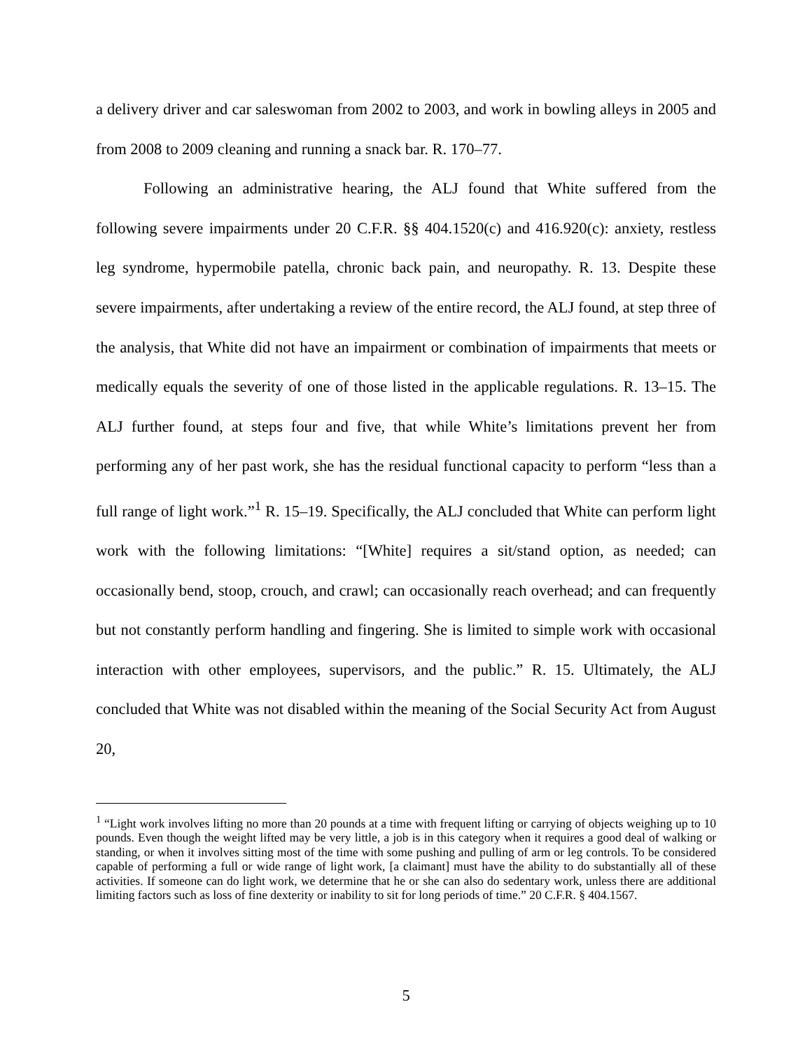a delivery driver and car saleswoman from 2002 to 2003, and work in bowling alleys in 2005 and from 2008 to 2009 cleaning and running a snack bar. R. 170–77.
Following an administrative hearing, the ALJ found that White suffered from the following severe impairments under 20 C.F.R. §§ 404.1520(c) and 416.920(c): anxiety, restless leg syndrome, hypermobile patella, chronic back pain, and neuropathy. R. 13. Despite these severe impairments, after undertaking a review of the entire record, the ALJ found, at step three of the analysis, that White did not have an impairment or combination of impairments that meets or medically equals the severity of one of those listed in the applicable regulations. R. 13–15. The ALJ further found, at steps four and five, that while White’s limitations prevent her from performing any of her past work, she has the residual functional capacity to perform “less than a full range of light work.”<sup>1</sup> R. 15–19. Specifically, the ALJ concluded that White can perform light work with the following limitations: “[White] requires a sit/stand option, as needed; can occasionally bend, stoop, crouch, and crawl; can occasionally reach overhead; and can frequently but not constantly perform handling and fingering. She is limited to simple work with occasional interaction with other employees, supervisors, and the public.” R. 15. Ultimately, the ALJ concluded that White was not disabled within the meaning of the Social Security Act from August 20,
<sup>1</sup> “Light work involves lifting no more than 20 pounds at a time with frequent lifting or carrying of objects weighing up to 10 pounds. Even though the weight lifted may be very little, a job is in this category when it requires a good deal of walking or standing, or when it involves sitting most of the time with some pushing and pulling of arm or leg controls. To be considered capable of performing a full or wide range of light work, [a claimant] must have the ability to do substantially all of these activities. If someone can do light work, we determine that he or she can also do sedentary work, unless there are additional limiting factors such as loss of fine dexterity or inability to sit for long periods of time.” 20 C.F.R. § 404.1567.
5